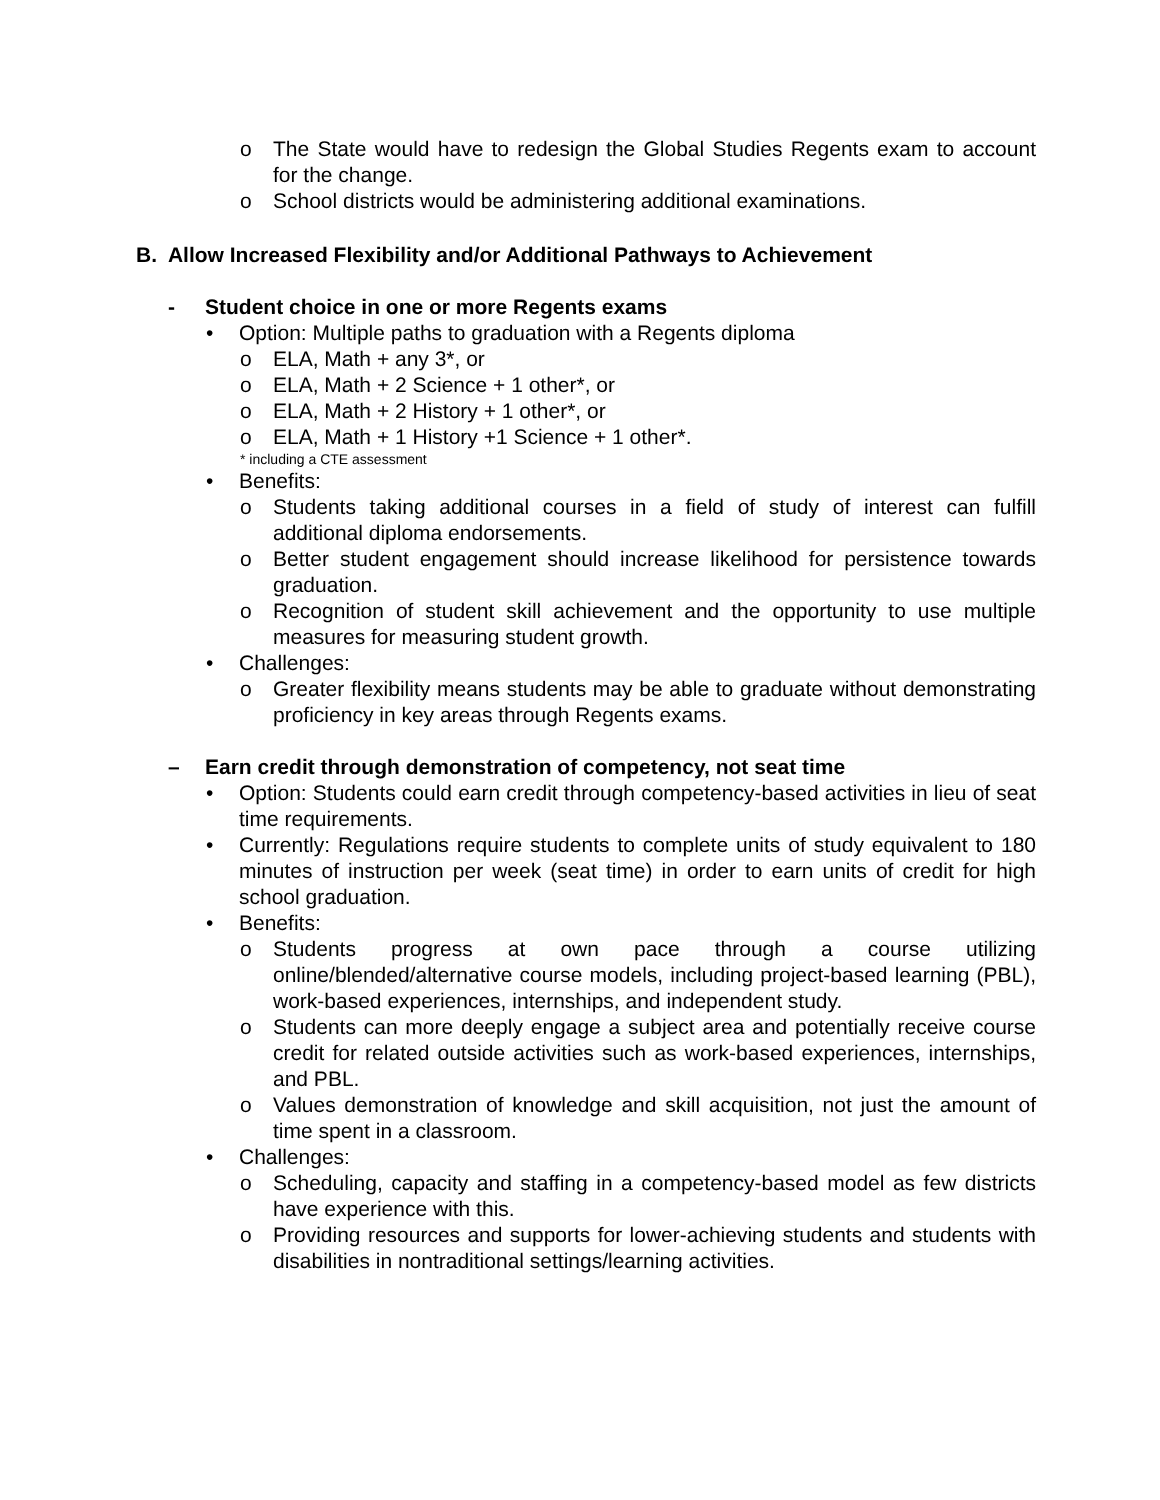o The State would have to redesign the Global Studies Regents exam to account for the change.
o School districts would be administering additional examinations.
B. Allow Increased Flexibility and/or Additional Pathways to Achievement
- Student choice in one or more Regents exams
• Option: Multiple paths to graduation with a Regents diploma
o ELA, Math + any 3*, or
o ELA, Math + 2 Science + 1 other*, or
o ELA, Math + 2 History + 1 other*, or
o ELA, Math + 1 History +1 Science + 1 other*.
* including a CTE assessment
• Benefits:
o Students taking additional courses in a field of study of interest can fulfill additional diploma endorsements.
o Better student engagement should increase likelihood for persistence towards graduation.
o Recognition of student skill achievement and the opportunity to use multiple measures for measuring student growth.
• Challenges:
o Greater flexibility means students may be able to graduate without demonstrating proficiency in key areas through Regents exams.
– Earn credit through demonstration of competency, not seat time
• Option: Students could earn credit through competency-based activities in lieu of seat time requirements.
• Currently: Regulations require students to complete units of study equivalent to 180 minutes of instruction per week (seat time) in order to earn units of credit for high school graduation.
• Benefits:
o Students progress at own pace through a course utilizing online/blended/alternative course models, including project-based learning (PBL), work-based experiences, internships, and independent study.
o Students can more deeply engage a subject area and potentially receive course credit for related outside activities such as work-based experiences, internships, and PBL.
o Values demonstration of knowledge and skill acquisition, not just the amount of time spent in a classroom.
• Challenges:
o Scheduling, capacity and staffing in a competency-based model as few districts have experience with this.
o Providing resources and supports for lower-achieving students and students with disabilities in nontraditional settings/learning activities.